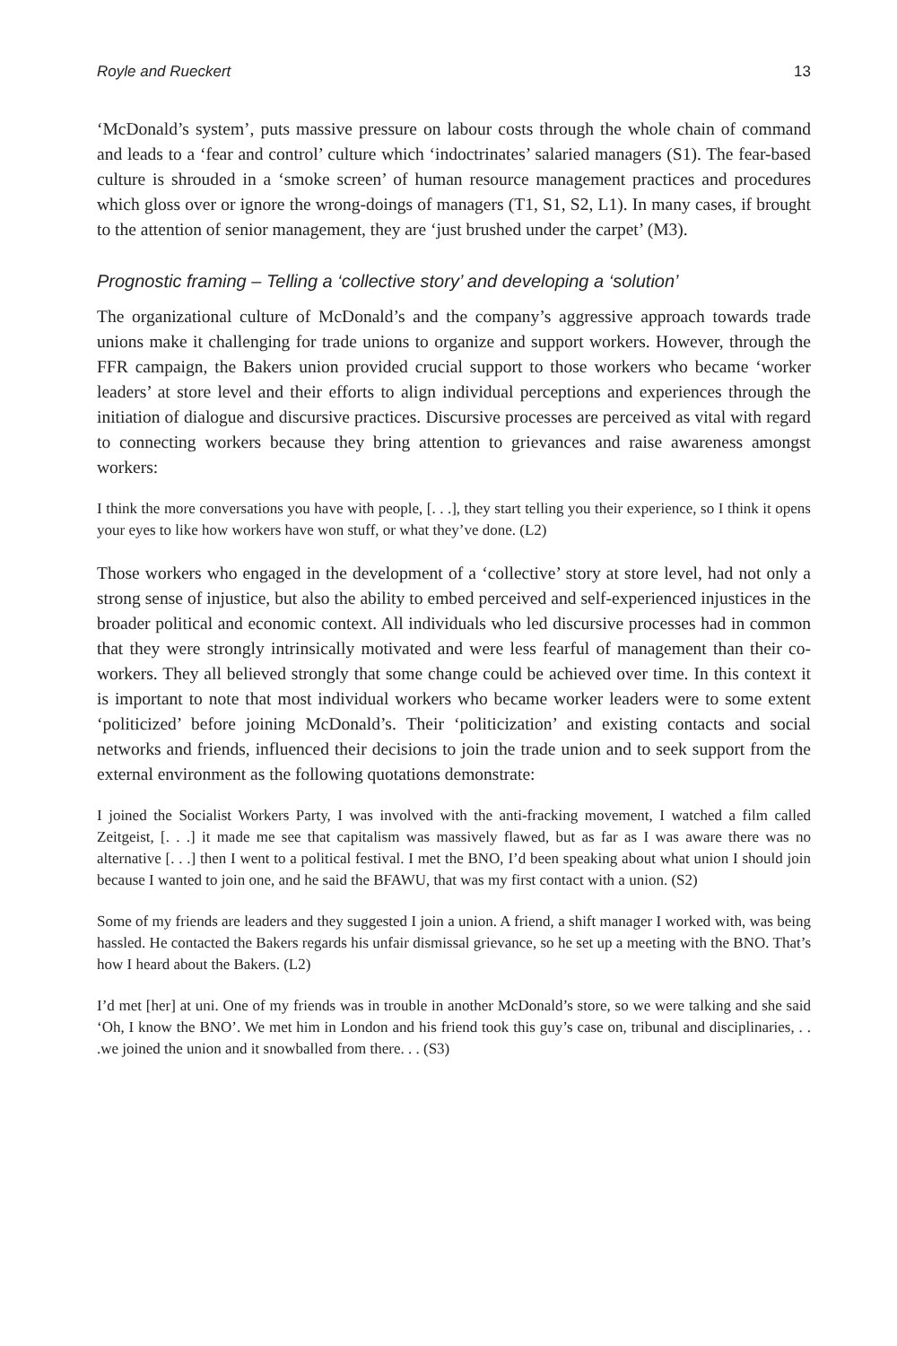Royle and Rueckert 13
‘McDonald’s system’, puts massive pressure on labour costs through the whole chain of command and leads to a ‘fear and control’ culture which ‘indoctrinates’ salaried managers (S1). The fear-based culture is shrouded in a ‘smoke screen’ of human resource management practices and procedures which gloss over or ignore the wrong-doings of managers (T1, S1, S2, L1). In many cases, if brought to the attention of senior management, they are ‘just brushed under the carpet’ (M3).
Prognostic framing – Telling a ‘collective story’ and developing a ‘solution’
The organizational culture of McDonald’s and the company’s aggressive approach towards trade unions make it challenging for trade unions to organize and support workers. However, through the FFR campaign, the Bakers union provided crucial support to those workers who became ‘worker leaders’ at store level and their efforts to align individual perceptions and experiences through the initiation of dialogue and discursive practices. Discursive processes are perceived as vital with regard to connecting workers because they bring attention to grievances and raise awareness amongst workers:
I think the more conversations you have with people, [. . .], they start telling you their experience, so I think it opens your eyes to like how workers have won stuff, or what they’ve done. (L2)
Those workers who engaged in the development of a ‘collective’ story at store level, had not only a strong sense of injustice, but also the ability to embed perceived and self-experienced injustices in the broader political and economic context. All individuals who led discursive processes had in common that they were strongly intrinsically motivated and were less fearful of management than their co-workers. They all believed strongly that some change could be achieved over time. In this context it is important to note that most individual workers who became worker leaders were to some extent ‘politicized’ before joining McDonald’s. Their ‘politicization’ and existing contacts and social networks and friends, influenced their decisions to join the trade union and to seek support from the external environment as the following quotations demonstrate:
I joined the Socialist Workers Party, I was involved with the anti-fracking movement, I watched a film called Zeitgeist, [. . .] it made me see that capitalism was massively flawed, but as far as I was aware there was no alternative [. . .] then I went to a political festival. I met the BNO, I’d been speaking about what union I should join because I wanted to join one, and he said the BFAWU, that was my first contact with a union. (S2)
Some of my friends are leaders and they suggested I join a union. A friend, a shift manager I worked with, was being hassled. He contacted the Bakers regards his unfair dismissal grievance, so he set up a meeting with the BNO. That’s how I heard about the Bakers. (L2)
I’d met [her] at uni. One of my friends was in trouble in another McDonald’s store, so we were talking and she said ‘Oh, I know the BNO’. We met him in London and his friend took this guy’s case on, tribunal and disciplinaries, . . .we joined the union and it snowballed from there. . . (S3)